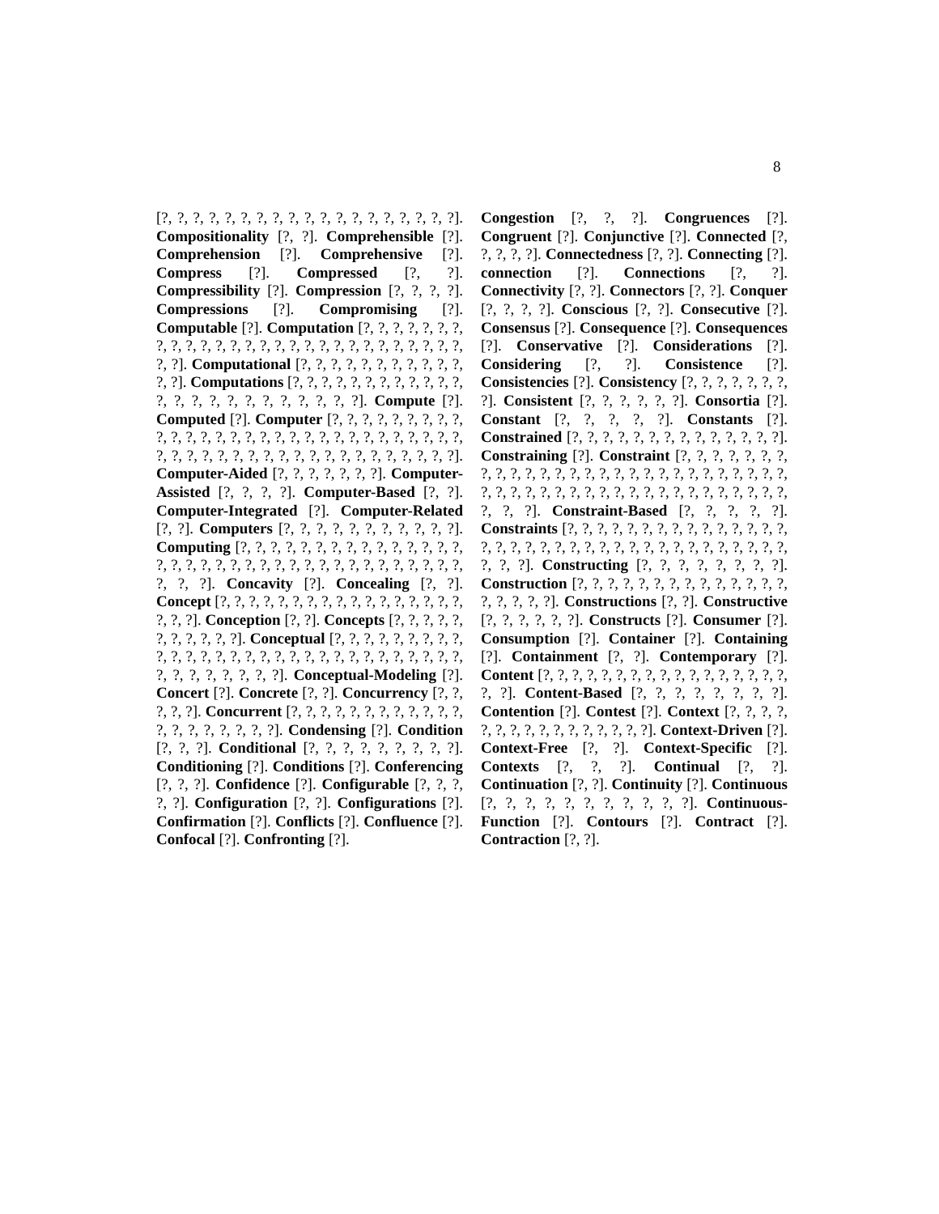8
[?, ?, ?, ?, ?, ?, ?, ?, ?, ?, ?, ?, ?, ?, ?, ?, ?, ?, ?]. Compositionality [?, ?]. Comprehensible [?]. Comprehension [?]. Comprehensive [?]. Compress [?]. Compressed [?, ?]. Compressibility [?]. Compression [?, ?, ?, ?]. Compressions [?]. Compromising [?]. Computable [?]. Computation [?, ?, ?, ?, ?, ?, ?, ?, ?, ?, ?, ?, ?, ?, ?, ?, ?, ?, ?, ?, ?, ?, ?, ?, ?, ?, ?, ?, ?, ?]. Computational [?, ?, ?, ?, ?, ?, ?, ?, ?, ?, ?, ?, ?]. Computations [?, ?, ?, ?, ?, ?, ?, ?, ?, ?, ?, ?, ?, ?, ?, ?, ?, ?, ?, ?, ?, ?, ?, ?]. Compute [?]. Computed [?]. Computer [?, ?, ?, ?, ?, ?, ?, ?, ?, ?, ?, ?, ?, ?, ?, ?, ?, ?, ?, ?, ?, ?, ?, ?, ?, ?, ?, ?, ?, ?, ?, ?, ?, ?, ?, ?, ?, ?, ?, ?, ?, ?, ?, ?, ?, ?, ?, ?, ?, ?]. Computer-Aided [?, ?, ?, ?, ?, ?, ?]. Computer-Assisted [?, ?, ?, ?]. Computer-Based [?, ?]. Computer-Integrated [?]. Computer-Related [?, ?]. Computers [?, ?, ?, ?, ?, ?, ?, ?, ?, ?, ?]. Computing [?, ?, ?, ?, ?, ?, ?, ?, ?, ?, ?, ?, ?, ?, ?, ?, ?, ?, ?, ?, ?, ?, ?, ?, ?, ?, ?, ?, ?, ?, ?, ?, ?, ?, ?, ?, ?, ?, ?]. Concavity [?]. Concealing [?, ?]. Concept [?, ?, ?, ?, ?, ?, ?, ?, ?, ?, ?, ?, ?, ?, ?, ?, ?, ?, ?, ?]. Conception [?, ?]. Concepts [?, ?, ?, ?, ?, ?, ?, ?, ?, ?, ?]. Conceptual [?, ?, ?, ?, ?, ?, ?, ?, ?, ?, ?, ?, ?, ?, ?, ?, ?, ?, ?, ?, ?, ?, ?, ?, ?, ?, ?, ?, ?, ?, ?, ?, ?, ?, ?, ?, ?, ?]. Conceptual-Modeling [?]. Concert [?]. Concrete [?, ?]. Concurrency [?, ?, ?, ?, ?]. Concurrent [?, ?, ?, ?, ?, ?, ?, ?, ?, ?, ?, ?, ?, ?, ?, ?, ?, ?, ?, ?]. Condensing [?]. Condition [?, ?, ?]. Conditional [?, ?, ?, ?, ?, ?, ?, ?, ?]. Conditioning [?]. Conditions [?]. Conferencing [?, ?, ?]. Confidence [?]. Configurable [?, ?, ?, ?, ?]. Configuration [?, ?]. Configurations [?]. Confirmation [?]. Conflicts [?]. Confluence [?]. Confocal [?]. Confronting [?].
Congestion [?, ?, ?]. Congruences [?]. Congruent [?]. Conjunctive [?]. Connected [?, ?, ?, ?, ?]. Connectedness [?, ?]. Connecting [?]. connection [?]. Connections [?, ?]. Connectivity [?, ?]. Connectors [?, ?]. Conquer [?, ?, ?, ?]. Conscious [?, ?]. Consecutive [?]. Consensus [?]. Consequence [?]. Consequences [?]. Conservative [?]. Considerations [?]. Considering [?, ?]. Consistence [?]. Consistencies [?]. Consistency [?, ?, ?, ?, ?, ?, ?, ?]. Consistent [?, ?, ?, ?, ?, ?]. Consortia [?]. Constant [?, ?, ?, ?, ?]. Constants [?]. Constrained [?, ?, ?, ?, ?, ?, ?, ?, ?, ?, ?, ?, ?, ?]. Constraining [?]. Constraint [?, ?, ?, ?, ?, ?, ?, ?, ?, ?, ?, ?, ?, ?, ?, ?, ?, ?, ?, ?, ?, ?, ?, ?, ?, ?, ?, ?, ?, ?, ?, ?, ?, ?, ?, ?, ?, ?, ?, ?, ?, ?, ?, ?, ?, ?, ?, ?, ?, ?, ?, ?]. Constraint-Based [?, ?, ?, ?, ?]. Constraints [?, ?, ?, ?, ?, ?, ?, ?, ?, ?, ?, ?, ?, ?, ?, ?, ?, ?, ?, ?, ?, ?, ?, ?, ?, ?, ?, ?, ?, ?, ?, ?, ?, ?, ?, ?, ?, ?, ?]. Constructing [?, ?, ?, ?, ?, ?, ?, ?]. Construction [?, ?, ?, ?, ?, ?, ?, ?, ?, ?, ?, ?, ?, ?, ?, ?, ?, ?, ?]. Constructions [?, ?]. Constructive [?, ?, ?, ?, ?, ?]. Constructs [?]. Consumer [?]. Consumption [?]. Container [?]. Containing [?]. Containment [?, ?]. Contemporary [?]. Content [?, ?, ?, ?, ?, ?, ?, ?, ?, ?, ?, ?, ?, ?, ?, ?, ?, ?, ?]. Content-Based [?, ?, ?, ?, ?, ?, ?, ?]. Contention [?]. Contest [?]. Context [?, ?, ?, ?, ?, ?, ?, ?, ?, ?, ?, ?, ?, ?, ?, ?]. Context-Driven [?]. Context-Free [?, ?]. Context-Specific [?]. Contexts [?, ?, ?]. Continual [?, ?]. Continuation [?, ?]. Continuity [?]. Continuous [?, ?, ?, ?, ?, ?, ?, ?, ?, ?, ?]. Continuous-Function [?]. Contours [?]. Contract [?]. Contraction [?, ?].